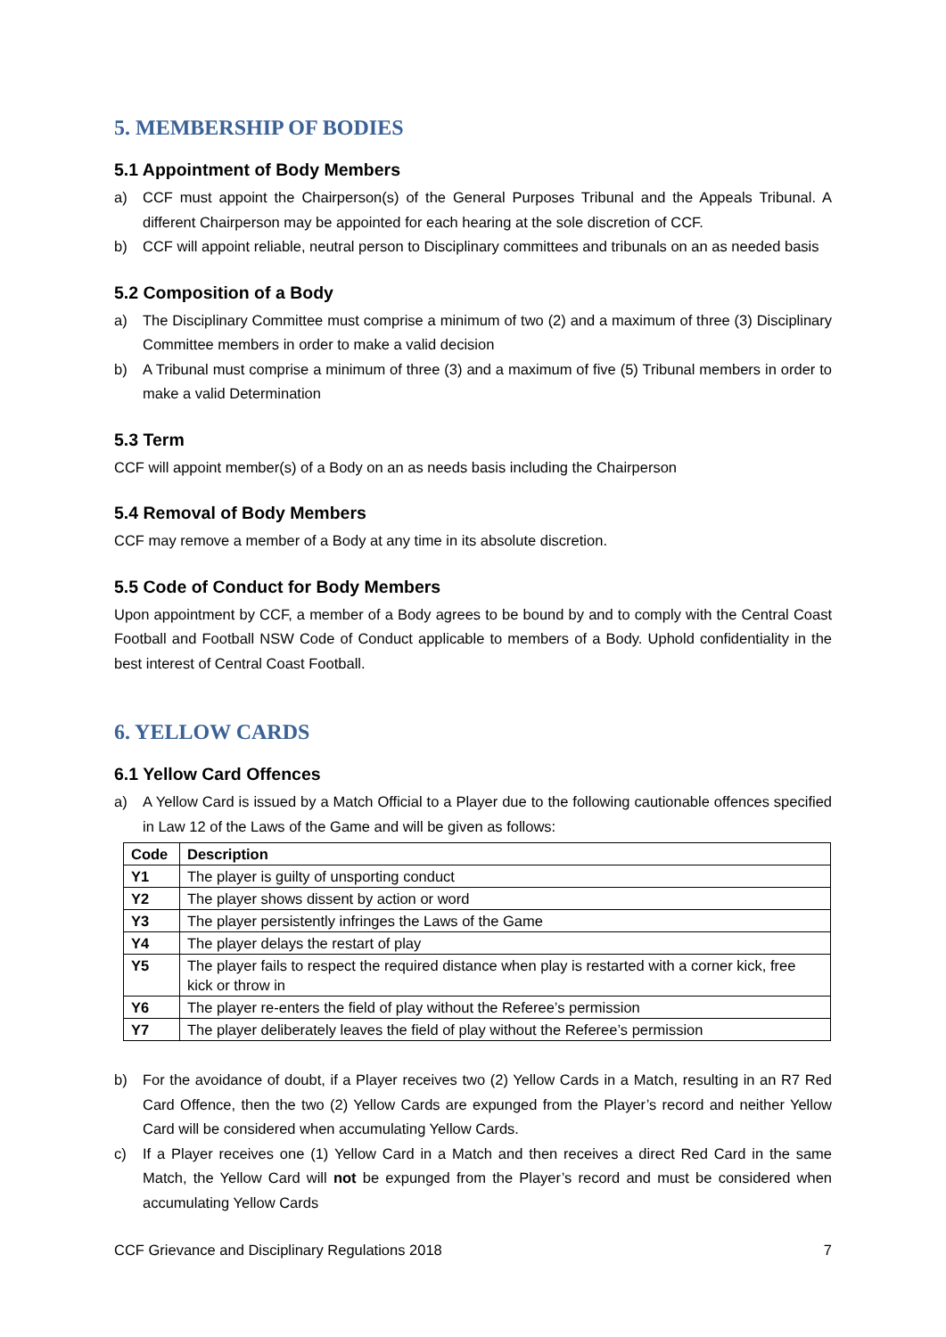5. MEMBERSHIP OF BODIES
5.1 Appointment of Body Members
a) CCF must appoint the Chairperson(s) of the General Purposes Tribunal and the Appeals Tribunal. A different Chairperson may be appointed for each hearing at the sole discretion of CCF.
b) CCF will appoint reliable, neutral person to Disciplinary committees and tribunals on an as needed basis
5.2 Composition of a Body
a) The Disciplinary Committee must comprise a minimum of two (2) and a maximum of three (3) Disciplinary Committee members in order to make a valid decision
b) A Tribunal must comprise a minimum of three (3) and a maximum of five (5) Tribunal members in order to make a valid Determination
5.3 Term
CCF will appoint member(s) of a Body on an as needs basis including the Chairperson
5.4 Removal of Body Members
CCF may remove a member of a Body at any time in its absolute discretion.
5.5 Code of Conduct for Body Members
Upon appointment by CCF, a member of a Body agrees to be bound by and to comply with the Central Coast Football and Football NSW Code of Conduct applicable to members of a Body. Uphold confidentiality in the best interest of Central Coast Football.
6. YELLOW CARDS
6.1 Yellow Card Offences
a) A Yellow Card is issued by a Match Official to a Player due to the following cautionable offences specified in Law 12 of the Laws of the Game and will be given as follows:
| Code | Description |
| --- | --- |
| Y1 | The player is guilty of unsporting conduct |
| Y2 | The player shows dissent by action or word |
| Y3 | The player persistently infringes the Laws of the Game |
| Y4 | The player delays the restart of play |
| Y5 | The player fails to respect the required distance when play is restarted with a corner kick, free kick or throw in |
| Y6 | The player re-enters the field of play without the Referee’s permission |
| Y7 | The player deliberately leaves the field of play without the Referee’s permission |
b) For the avoidance of doubt, if a Player receives two (2) Yellow Cards in a Match, resulting in an R7 Red Card Offence, then the two (2) Yellow Cards are expunged from the Player’s record and neither Yellow Card will be considered when accumulating Yellow Cards.
c) If a Player receives one (1) Yellow Card in a Match and then receives a direct Red Card in the same Match, the Yellow Card will not be expunged from the Player’s record and must be considered when accumulating Yellow Cards
CCF Grievance and Disciplinary Regulations 2018 7